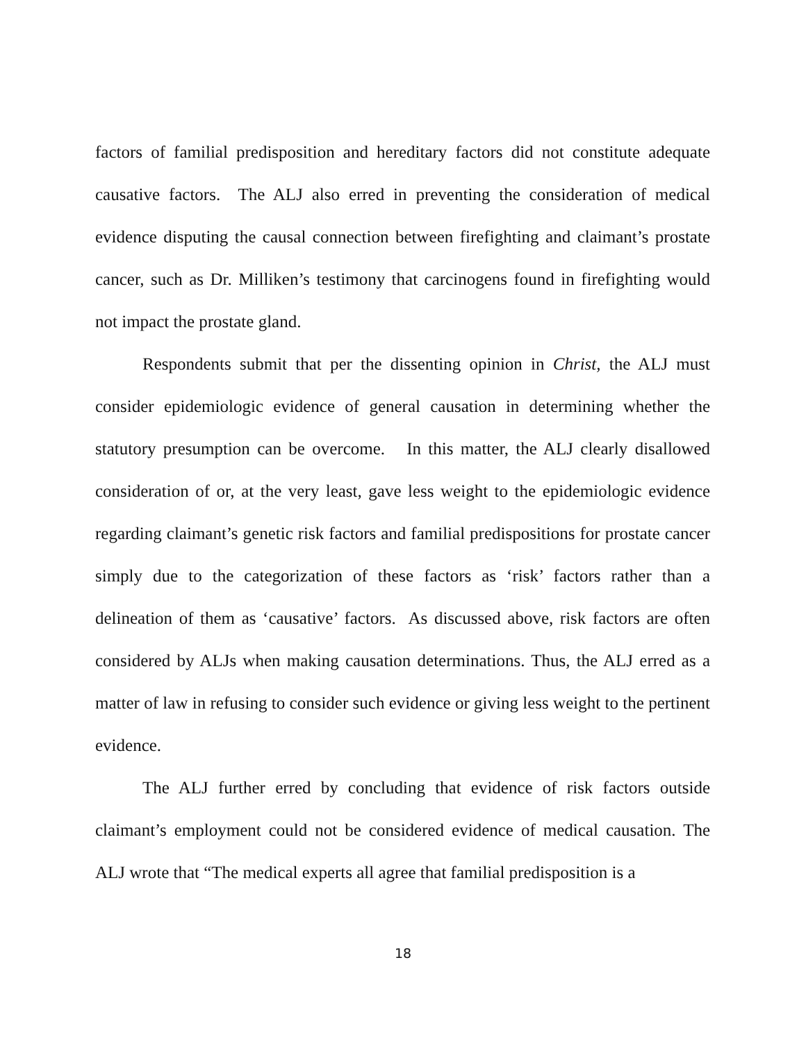factors of familial predisposition and hereditary factors did not constitute adequate causative factors. The ALJ also erred in preventing the consideration of medical evidence disputing the causal connection between firefighting and claimant’s prostate cancer, such as Dr. Milliken’s testimony that carcinogens found in firefighting would not impact the prostate gland.
Respondents submit that per the dissenting opinion in Christ, the ALJ must consider epidemiologic evidence of general causation in determining whether the statutory presumption can be overcome. In this matter, the ALJ clearly disallowed consideration of or, at the very least, gave less weight to the epidemiologic evidence regarding claimant’s genetic risk factors and familial predispositions for prostate cancer simply due to the categorization of these factors as ‘risk’ factors rather than a delineation of them as ‘causative’ factors. As discussed above, risk factors are often considered by ALJs when making causation determinations. Thus, the ALJ erred as a matter of law in refusing to consider such evidence or giving less weight to the pertinent evidence.
The ALJ further erred by concluding that evidence of risk factors outside claimant’s employment could not be considered evidence of medical causation. The ALJ wrote that “The medical experts all agree that familial predisposition is a
18